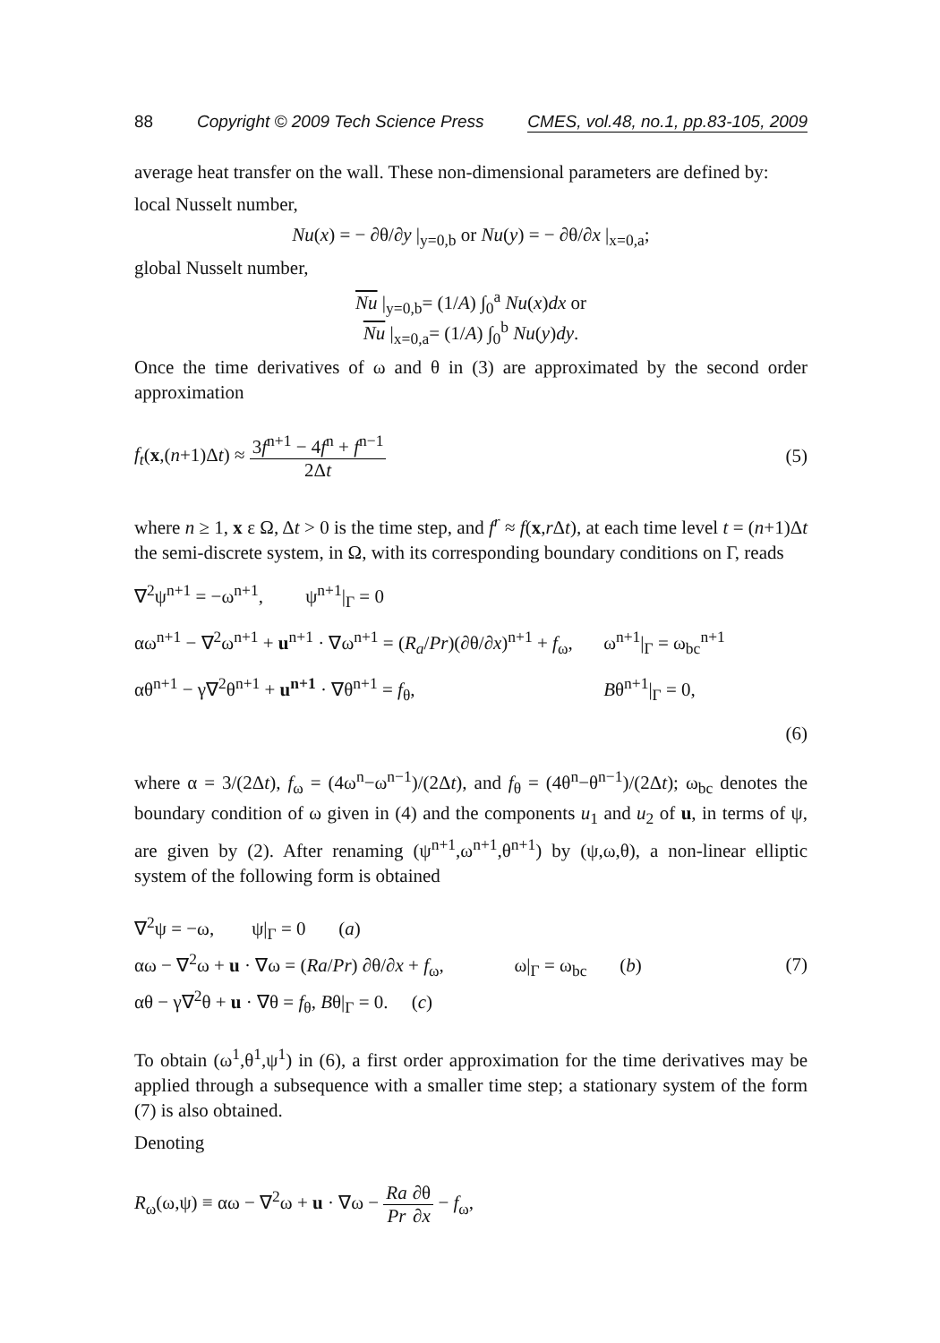88 Copyright © 2009 Tech Science Press CMES, vol.48, no.1, pp.83-105, 2009
average heat transfer on the wall. These non-dimensional parameters are defined by:
local Nusselt number,
Nu(x) = − ∂θ/∂y |<sub>y=0,b</sub> or Nu(y) = − ∂θ/∂x |<sub>x=0,a</sub>;
global Nusselt number,
Nu |<sub>y=0,b</sub>= (1/A) ∫<sub>0</sub><sup>a</sup> Nu(x)dx or
Nu |<sub>x=0,a</sub>= (1/A) ∫<sub>0</sub><sup>b</sup> Nu(y)dy.
Once the time derivatives of ω and θ in (3) are approximated by the second order approximation
f<sub>t</sub>(x,(n+1)Δt) ≈ 3f<sup>n+1</sup> − 4f<sup>n</sup> + f<sup>n−1</sup> 2Δt (5)
where n ≥ 1, x ε Ω, Δt > 0 is the time step, and f<sup>r</sup> ≈ f(x,r Δt), at each time level t = (n+1)Δt the semi-discrete system, in Ω, with its corresponding boundary conditions on Γ, reads
∇<sup>2</sup>ψ<sup>n+1</sup> = −ω<sup>n+1</sup>, ψ<sup>n+1</sup>|<sub>Γ</sub> = 0
αω<sup>n+1</sup> − ∇<sup>2</sup>ω<sup>n+1</sup> + u<sup>n+1</sup> · ∇ω<sup>n+1</sup> = (R<sub>a</sub>/Pr)(∂θ/∂x)<sup>n+1</sup> + f<sub>ω</sub>,
ω<sup>n+1</sup>|<sub>Γ</sub> = ω<sub>bc</sub><sup>n+1</sup>
αθ<sup>n+1</sup> − γ∇<sup>2</sup>θ<sup>n+1</sup> + u<sup>n+1</sup> · ∇θ<sup>n+1</sup> = f<sub>θ</sub>,
Bθ<sup>n+1</sup>|<sub>Γ</sub> = 0,
(6)
where α = 3/(2Δt), f<sub>ω</sub> = (4ω<sup>n</sup>−ω<sup>n−1</sup>)/(2Δt), and f<sub>θ</sub> = (4θ<sup>n</sup>−θ<sup>n−1</sup>)/(2Δt); ω<sub>bc</sub> denotes the boundary condition of ω given in (4) and the components u<sub>1</sub> and u<sub>2</sub> of u, in terms of ψ, are given by (2). After renaming (ψ<sup>n+1</sup>,ω<sup>n+1</sup>,θ<sup>n+1</sup>) by (ψ,ω,θ), a non-linear elliptic system of the following form is obtained
∇<sup>2</sup>ψ = −ω, ψ|<sub>Γ</sub> = 0 (a)
αω − ∇<sup>2</sup>ω + u · ∇ω = (Ra/Pr) ∂θ/∂x + f<sub>ω</sub>, ω|<sub>Γ</sub> = ω<sub>bc</sub> (b)
αθ − γ∇<sup>2</sup>θ + u · ∇θ = f<sub>θ</sub>, Bθ|<sub>Γ</sub> = 0. (c)
(7)
To obtain (ω<sup>1</sup>,θ<sup>1</sup>,ψ<sup>1</sup>) in (6), a first order approximation for the time derivatives may be applied through a subsequence with a smaller time step; a stationary system of the form (7) is also obtained.
Denoting
R<sub>ω</sub>(ω,ψ) ≡ αω − ∇<sup>2</sup>ω + u · ∇ω − Ra Pr∂θ ∂x − f<sub>ω</sub>,